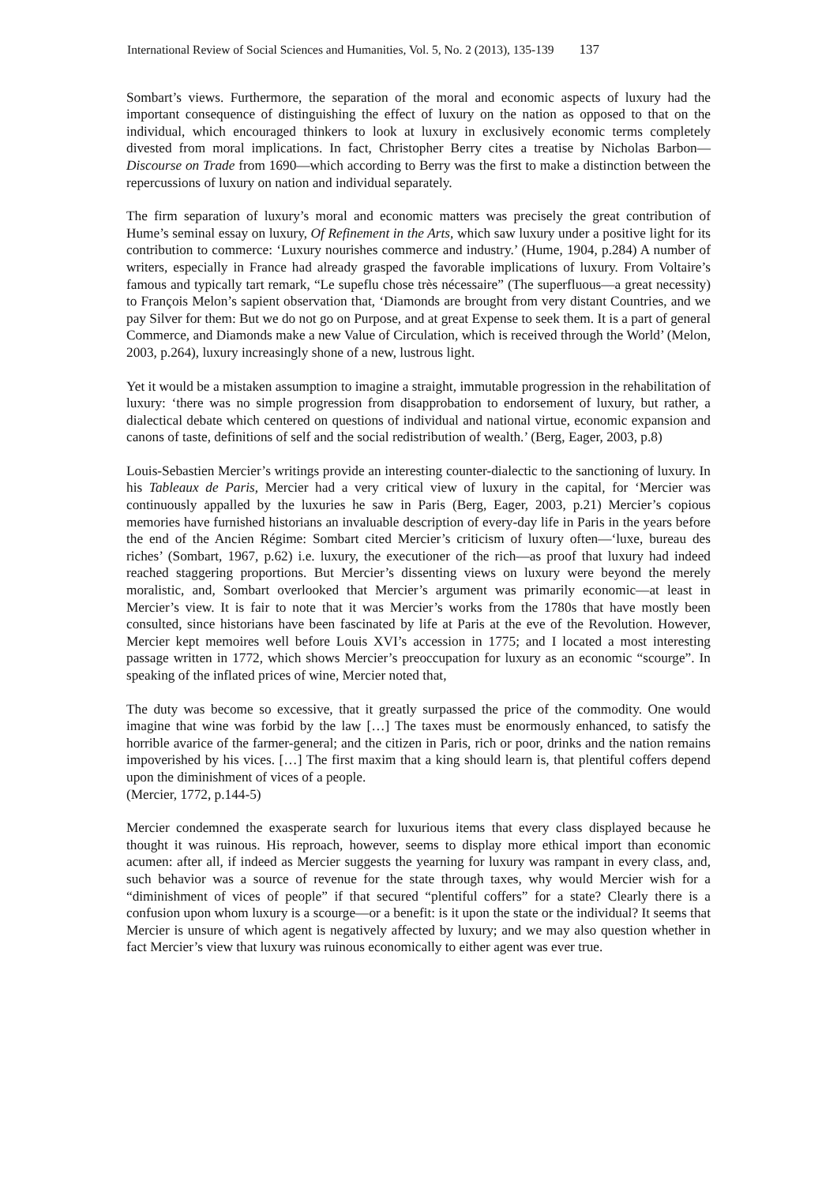International Review of Social Sciences and Humanities, Vol. 5, No. 2 (2013), 135-139 137
Sombart’s views. Furthermore, the separation of the moral and economic aspects of luxury had the important consequence of distinguishing the effect of luxury on the nation as opposed to that on the individual, which encouraged thinkers to look at luxury in exclusively economic terms completely divested from moral implications. In fact, Christopher Berry cites a treatise by Nicholas Barbon—Discourse on Trade from 1690—which according to Berry was the first to make a distinction between the repercussions of luxury on nation and individual separately.
The firm separation of luxury’s moral and economic matters was precisely the great contribution of Hume’s seminal essay on luxury, Of Refinement in the Arts, which saw luxury under a positive light for its contribution to commerce: ‘Luxury nourishes commerce and industry.’ (Hume, 1904, p.284) A number of writers, especially in France had already grasped the favorable implications of luxury. From Voltaire’s famous and typically tart remark, “Le supeflu chose très nécessaire” (The superfluous—a great necessity) to François Melon’s sapient observation that, ‘Diamonds are brought from very distant Countries, and we pay Silver for them: But we do not go on Purpose, and at great Expense to seek them. It is a part of general Commerce, and Diamonds make a new Value of Circulation, which is received through the World’ (Melon, 2003, p.264), luxury increasingly shone of a new, lustrous light.
Yet it would be a mistaken assumption to imagine a straight, immutable progression in the rehabilitation of luxury: ‘there was no simple progression from disapprobation to endorsement of luxury, but rather, a dialectical debate which centered on questions of individual and national virtue, economic expansion and canons of taste, definitions of self and the social redistribution of wealth.’ (Berg, Eager, 2003, p.8)
Louis-Sebastien Mercier’s writings provide an interesting counter-dialectic to the sanctioning of luxury. In his Tableaux de Paris, Mercier had a very critical view of luxury in the capital, for ‘Mercier was continuously appalled by the luxuries he saw in Paris (Berg, Eager, 2003, p.21) Mercier’s copious memories have furnished historians an invaluable description of every-day life in Paris in the years before the end of the Ancien Régime: Sombart cited Mercier’s criticism of luxury often—‘luxe, bureau des riches’ (Sombart, 1967, p.62) i.e. luxury, the executioner of the rich—as proof that luxury had indeed reached staggering proportions. But Mercier’s dissenting views on luxury were beyond the merely moralistic, and, Sombart overlooked that Mercier’s argument was primarily economic—at least in Mercier’s view. It is fair to note that it was Mercier’s works from the 1780s that have mostly been consulted, since historians have been fascinated by life at Paris at the eve of the Revolution. However, Mercier kept memoires well before Louis XVI’s accession in 1775; and I located a most interesting passage written in 1772, which shows Mercier’s preoccupation for luxury as an economic “scourge”. In speaking of the inflated prices of wine, Mercier noted that,
The duty was become so excessive, that it greatly surpassed the price of the commodity. One would imagine that wine was forbid by the law […] The taxes must be enormously enhanced, to satisfy the horrible avarice of the farmer-general; and the citizen in Paris, rich or poor, drinks and the nation remains impoverished by his vices. […] The first maxim that a king should learn is, that plentiful coffers depend upon the diminishment of vices of a people.
(Mercier, 1772, p.144-5)
Mercier condemned the exasperate search for luxurious items that every class displayed because he thought it was ruinous. His reproach, however, seems to display more ethical import than economic acumen: after all, if indeed as Mercier suggests the yearning for luxury was rampant in every class, and, such behavior was a source of revenue for the state through taxes, why would Mercier wish for a “diminishment of vices of people” if that secured “plentiful coffers” for a state? Clearly there is a confusion upon whom luxury is a scourge—or a benefit: is it upon the state or the individual? It seems that Mercier is unsure of which agent is negatively affected by luxury; and we may also question whether in fact Mercier’s view that luxury was ruinous economically to either agent was ever true.